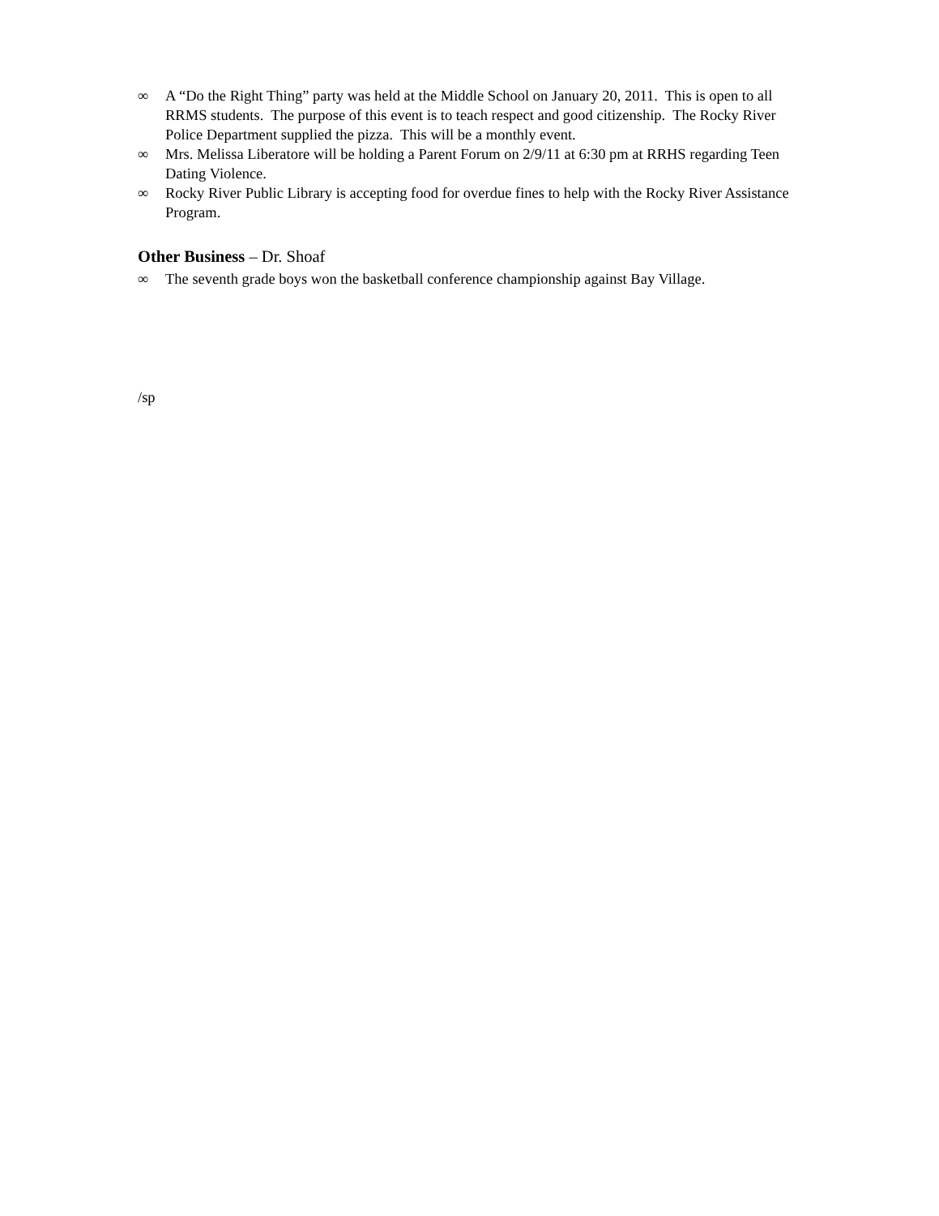∞ A “Do the Right Thing” party was held at the Middle School on January 20, 2011. This is open to all RRMS students. The purpose of this event is to teach respect and good citizenship. The Rocky River Police Department supplied the pizza. This will be a monthly event.
∞ Mrs. Melissa Liberatore will be holding a Parent Forum on 2/9/11 at 6:30 pm at RRHS regarding Teen Dating Violence.
∞ Rocky River Public Library is accepting food for overdue fines to help with the Rocky River Assistance Program.
Other Business – Dr. Shoaf
∞ The seventh grade boys won the basketball conference championship against Bay Village.
/sp